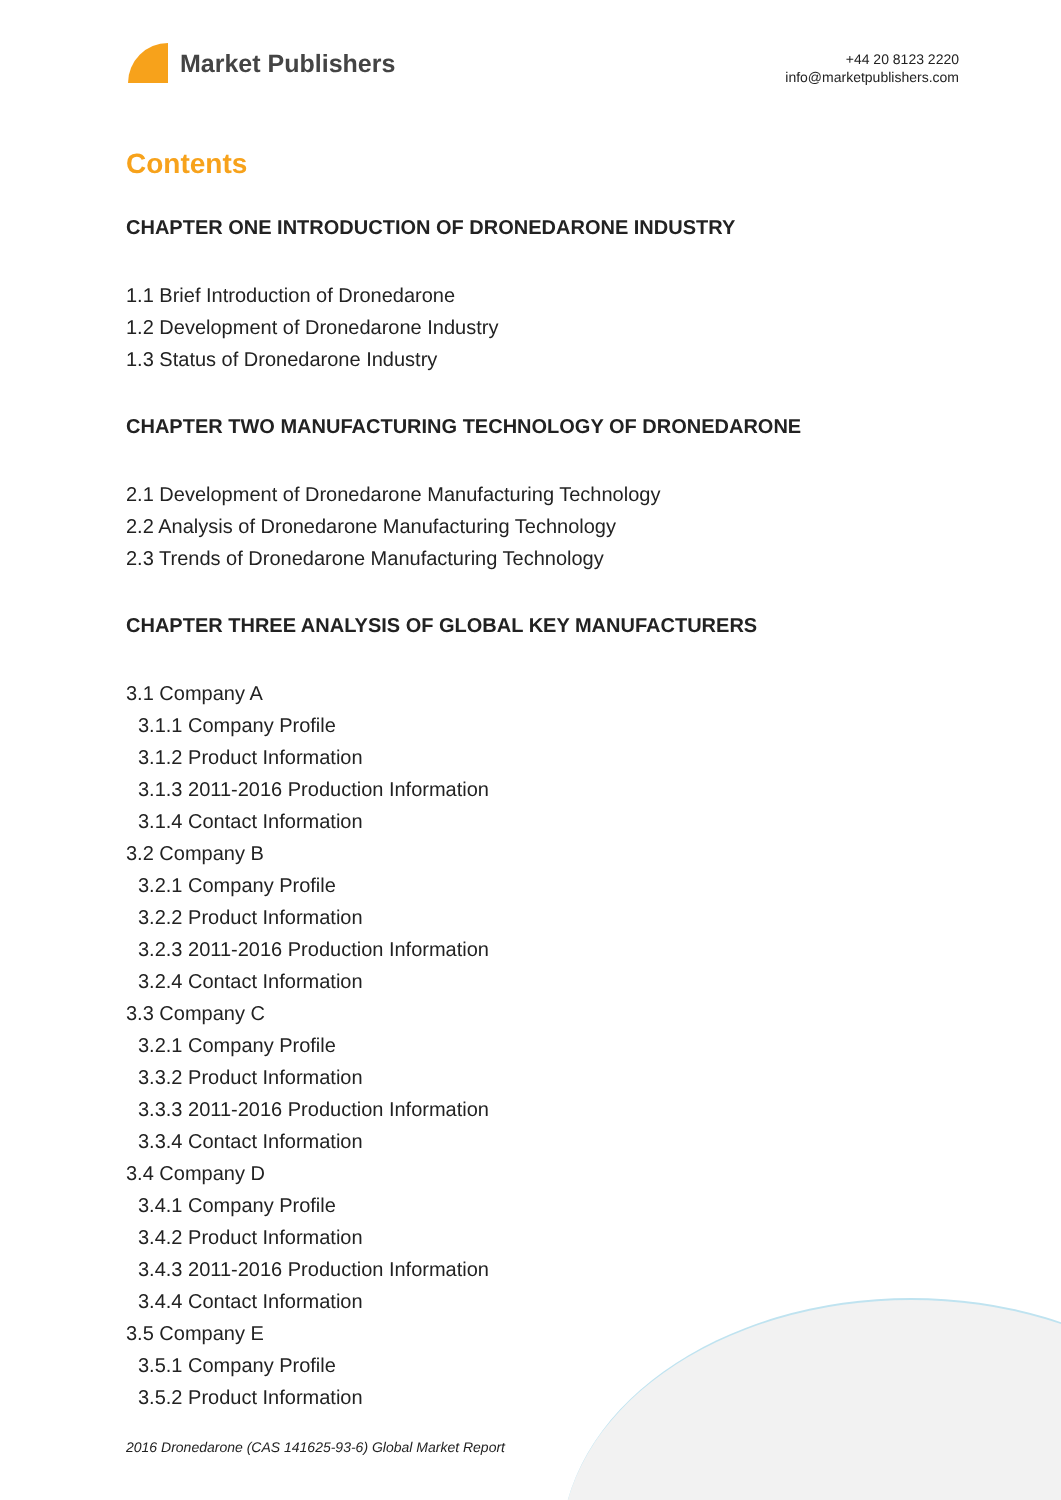Market Publishers
+44 20 8123 2220
info@marketpublishers.com
Contents
CHAPTER ONE INTRODUCTION OF DRONEDARONE INDUSTRY
1.1 Brief Introduction of Dronedarone
1.2 Development of Dronedarone Industry
1.3 Status of Dronedarone Industry
CHAPTER TWO MANUFACTURING TECHNOLOGY OF DRONEDARONE
2.1 Development of Dronedarone Manufacturing Technology
2.2 Analysis of Dronedarone Manufacturing Technology
2.3 Trends of Dronedarone Manufacturing Technology
CHAPTER THREE ANALYSIS OF GLOBAL KEY MANUFACTURERS
3.1 Company A
3.1.1 Company Profile
3.1.2 Product Information
3.1.3 2011-2016 Production Information
3.1.4 Contact Information
3.2 Company B
3.2.1 Company Profile
3.2.2 Product Information
3.2.3 2011-2016 Production Information
3.2.4 Contact Information
3.3 Company C
3.2.1 Company Profile
3.3.2 Product Information
3.3.3 2011-2016 Production Information
3.3.4 Contact Information
3.4 Company D
3.4.1 Company Profile
3.4.2 Product Information
3.4.3 2011-2016 Production Information
3.4.4 Contact Information
3.5 Company E
3.5.1 Company Profile
3.5.2 Product Information
2016 Dronedarone (CAS 141625-93-6) Global Market Report